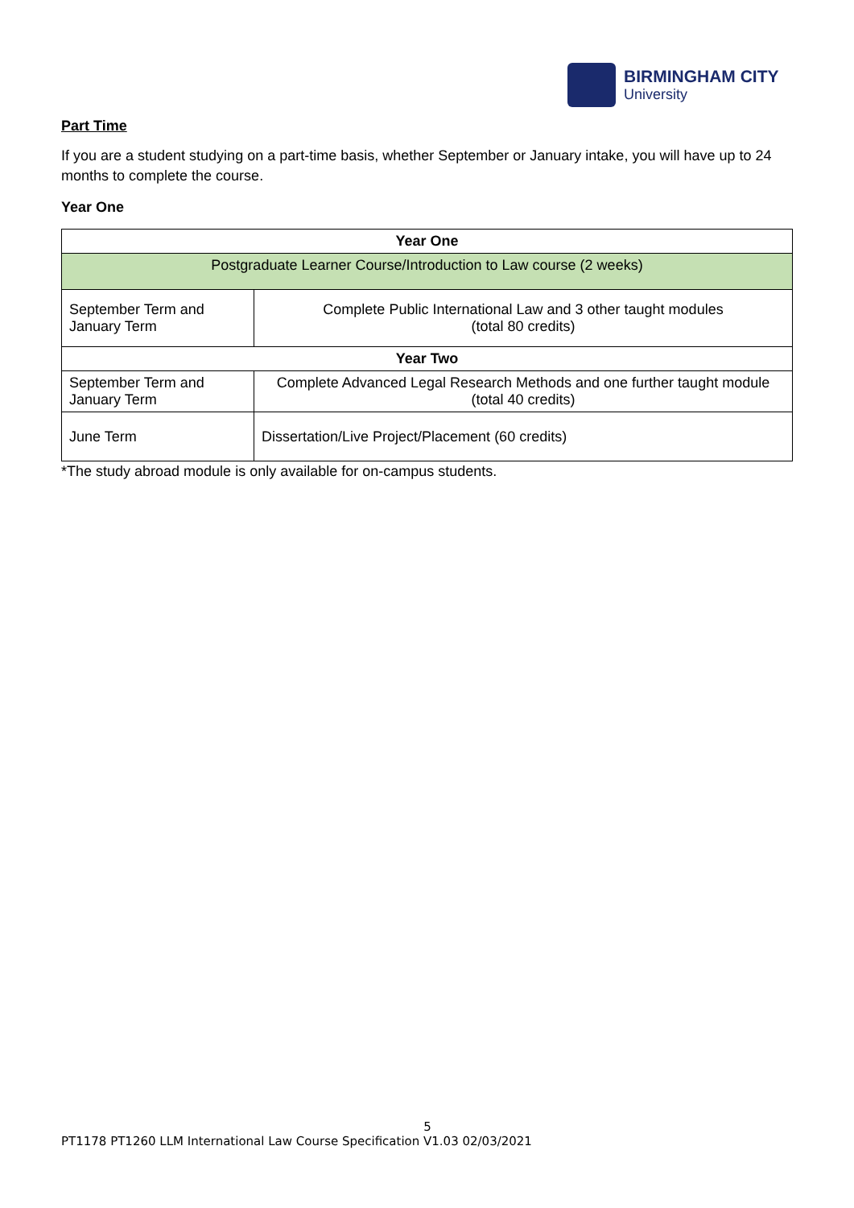BIRMINGHAM CITY
University
Part Time
If you are a student studying on a part-time basis, whether September or January intake, you will have up to 24 months to complete the course.
Year One
| Year One | |
| --- | --- |
| Postgraduate Learner Course/Introduction to Law course (2 weeks) | |
| September Term and January Term | Complete Public International Law and 3 other taught modules (total 80 credits) |
| Year Two | |
| September Term and January Term | Complete Advanced Legal Research Methods and one further taught module (total 40 credits) |
| June Term | Dissertation/Live Project/Placement (60 credits) |
*The study abroad module is only available for on-campus students.
5
PT1178 PT1260 LLM International Law Course Specification V1.03 02/03/2021